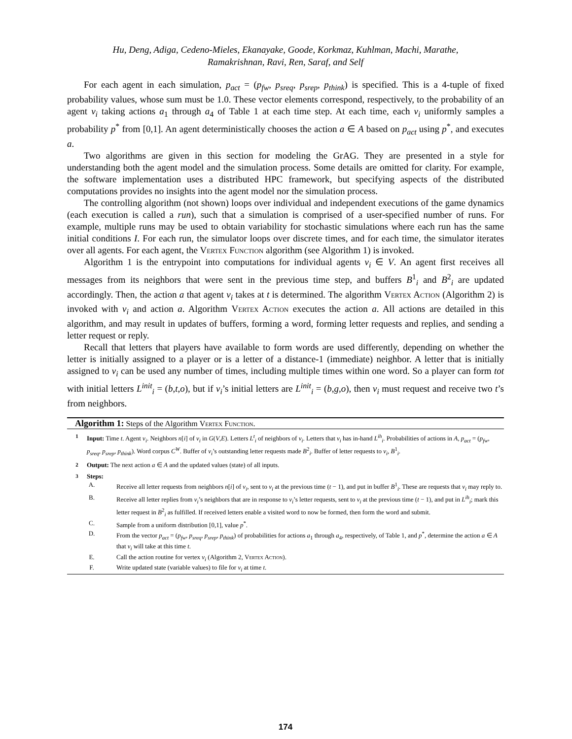Hu, Deng, Adiga, Cedeno-Mieles, Ekanayake, Goode, Korkmaz, Kuhlman, Machi, Marathe,
Ramakrishnan, Ravi, Ren, Saraf, and Self
For each agent in each simulation, p<sub>act</sub> = (p<sub>fw</sub>, p<sub>sreq</sub>, p<sub>srep</sub>, p<sub>think</sub>) is specified. This is a 4-tuple of fixed probability values, whose sum must be 1.0. These vector elements correspond, respectively, to the probability of an agent v<sub>i</sub> taking actions a<sub>1</sub> through a<sub>4</sub> of Table 1 at each time step. At each time, each v<sub>i</sub> uniformly samples a probability p<sup>*</sup> from [0,1]. An agent deterministically chooses the action a ∈ A based on p<sub>act</sub> using p<sup>*</sup>, and executes a.
Two algorithms are given in this section for modeling the GrAG. They are presented in a style for understanding both the agent model and the simulation process. Some details are omitted for clarity. For example, the software implementation uses a distributed HPC framework, but specifying aspects of the distributed computations provides no insights into the agent model nor the simulation process.
The controlling algorithm (not shown) loops over individual and independent executions of the game dynamics (each execution is called a run), such that a simulation is comprised of a user-specified number of runs. For example, multiple runs may be used to obtain variability for stochastic simulations where each run has the same initial conditions I. For each run, the simulator loops over discrete times, and for each time, the simulator iterates over all agents. For each agent, the Vertex Function algorithm (see Algorithm 1) is invoked.
Algorithm 1 is the entrypoint into computations for individual agents v<sub>i</sub> ∈ V. An agent first receives all messages from its neighbors that were sent in the previous time step, and buffers B<sup>1</sup><sub>i</sub> and B<sup>2</sup><sub>i</sub> are updated accordingly. Then, the action a that agent v<sub>i</sub> takes at t is determined. The algorithm Vertex Action (Algorithm 2) is invoked with v<sub>i</sub> and action a. Algorithm Vertex Action executes the action a. All actions are detailed in this algorithm, and may result in updates of buffers, forming a word, forming letter requests and replies, and sending a letter request or reply.
Recall that letters that players have available to form words are used differently, depending on whether the letter is initially assigned to a player or is a letter of a distance-1 (immediate) neighbor. A letter that is initially assigned to v<sub>i</sub> can be used any number of times, including multiple times within one word. So a player can form tot with initial letters L<sup>init</sup><sub>i</sub> = (b,t,o), but if v<sub>i</sub>’s initial letters are L<sup>init</sup><sub>i</sub> = (b,g,o), then v<sub>i</sub> must request and receive two t’s from neighbors.
Algorithm 1: Steps of the Algorithm Vertex Function.
1 Input: Time t. Agent v<sub>i</sub>. Neighbors n[i] of v<sub>i</sub> in G(V,E). Letters L<sup>t</sup><sub>i</sub> of neighbors of v<sub>i</sub>. Letters that v<sub>i</sub> has in-hand L<sup>ih</sup><sub>i</sub>. Probabilities of actions in A, p<sub>act</sub> = (p<sub>fw</sub>, p<sub>sreq</sub>, p<sub>srep</sub>, p<sub>think</sub>). Word corpus C<sup>W</sup>. Buffer of v<sub>i</sub>’s outstanding letter requests made B<sup>2</sup><sub>i</sub>. Buffer of letter requests to v<sub>i</sub>, B<sup>1</sup><sub>i</sub>.
2 Output: The next action a ∈ A and the updated values (state) of all inputs.
3 Steps:
A. Receive all letter requests from neighbors n[i] of v<sub>i</sub>, sent to v<sub>i</sub> at the previous time (t − 1), and put in buffer B<sup>1</sup><sub>i</sub>. These are requests that v<sub>i</sub> may reply to.
B. Receive all letter replies from v<sub>i</sub>’s neighbors that are in response to v<sub>i</sub>’s letter requests, sent to v<sub>i</sub> at the previous time (t − 1), and put in L<sup>ih</sup><sub>i</sub>; mark this letter request in B<sup>2</sup><sub>i</sub> as fulfilled. If received letters enable a visited word to now be formed, then form the word and submit.
C. Sample from a uniform distribution [0,1], value p<sup>*</sup>.
D. From the vector p<sub>act</sub> = (p<sub>fw</sub>, p<sub>sreq</sub>, p<sub>srep</sub>, p<sub>think</sub>) of probabilities for actions a<sub>1</sub> through a<sub>4</sub>, respectively, of Table 1, and p<sup>*</sup>, determine the action a ∈ A that v<sub>i</sub> will take at this time t.
E. Call the action routine for vertex v<sub>i</sub> (Algorithm 2, Vertex Action).
F. Write updated state (variable values) to file for v<sub>i</sub> at time t.
174